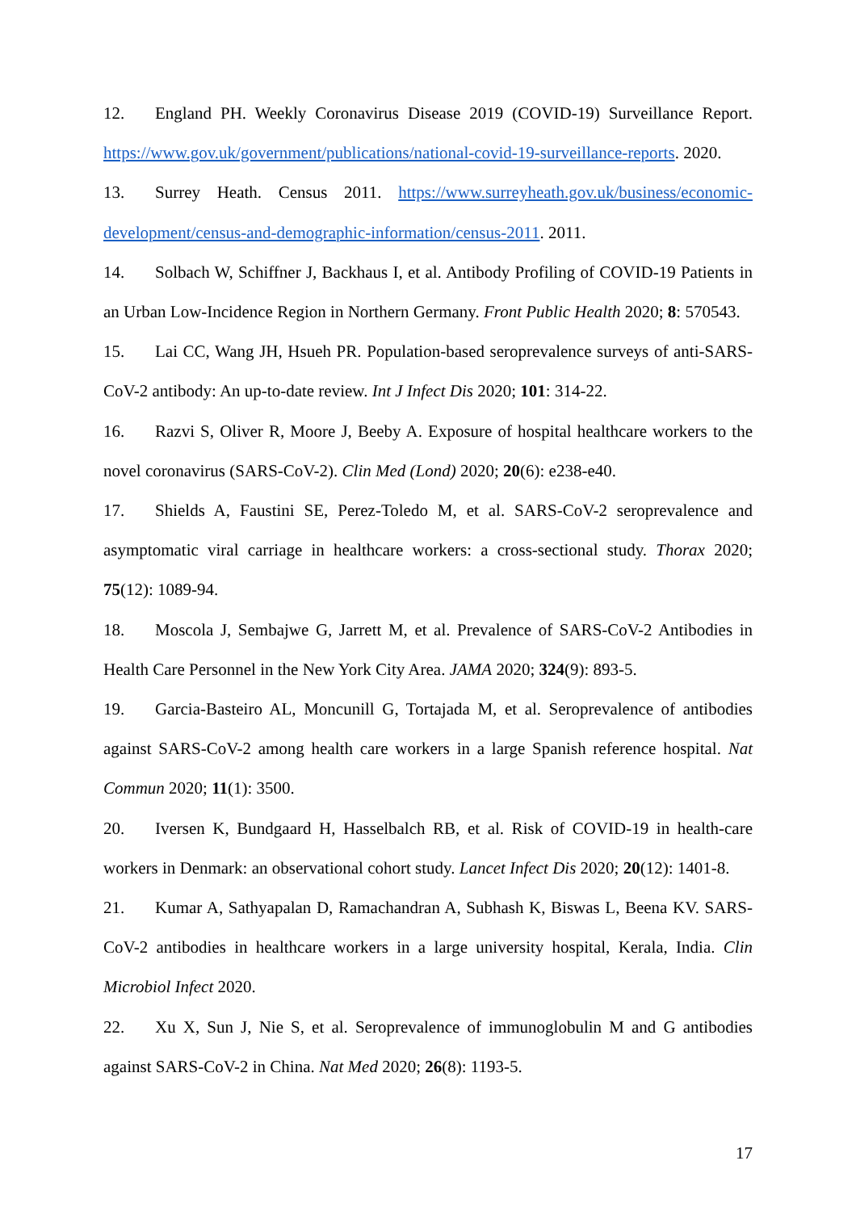12. England PH. Weekly Coronavirus Disease 2019 (COVID-19) Surveillance Report. https://www.gov.uk/government/publications/national-covid-19-surveillance-reports. 2020.
13. Surrey Heath. Census 2011. https://www.surreyheath.gov.uk/business/economic-development/census-and-demographic-information/census-2011. 2011.
14. Solbach W, Schiffner J, Backhaus I, et al. Antibody Profiling of COVID-19 Patients in an Urban Low-Incidence Region in Northern Germany. Front Public Health 2020; 8: 570543.
15. Lai CC, Wang JH, Hsueh PR. Population-based seroprevalence surveys of anti-SARS-CoV-2 antibody: An up-to-date review. Int J Infect Dis 2020; 101: 314-22.
16. Razvi S, Oliver R, Moore J, Beeby A. Exposure of hospital healthcare workers to the novel coronavirus (SARS-CoV-2). Clin Med (Lond) 2020; 20(6): e238-e40.
17. Shields A, Faustini SE, Perez-Toledo M, et al. SARS-CoV-2 seroprevalence and asymptomatic viral carriage in healthcare workers: a cross-sectional study. Thorax 2020; 75(12): 1089-94.
18. Moscola J, Sembajwe G, Jarrett M, et al. Prevalence of SARS-CoV-2 Antibodies in Health Care Personnel in the New York City Area. JAMA 2020; 324(9): 893-5.
19. Garcia-Basteiro AL, Moncunill G, Tortajada M, et al. Seroprevalence of antibodies against SARS-CoV-2 among health care workers in a large Spanish reference hospital. Nat Commun 2020; 11(1): 3500.
20. Iversen K, Bundgaard H, Hasselbalch RB, et al. Risk of COVID-19 in health-care workers in Denmark: an observational cohort study. Lancet Infect Dis 2020; 20(12): 1401-8.
21. Kumar A, Sathyapalan D, Ramachandran A, Subhash K, Biswas L, Beena KV. SARS-CoV-2 antibodies in healthcare workers in a large university hospital, Kerala, India. Clin Microbiol Infect 2020.
22. Xu X, Sun J, Nie S, et al. Seroprevalence of immunoglobulin M and G antibodies against SARS-CoV-2 in China. Nat Med 2020; 26(8): 1193-5.
17